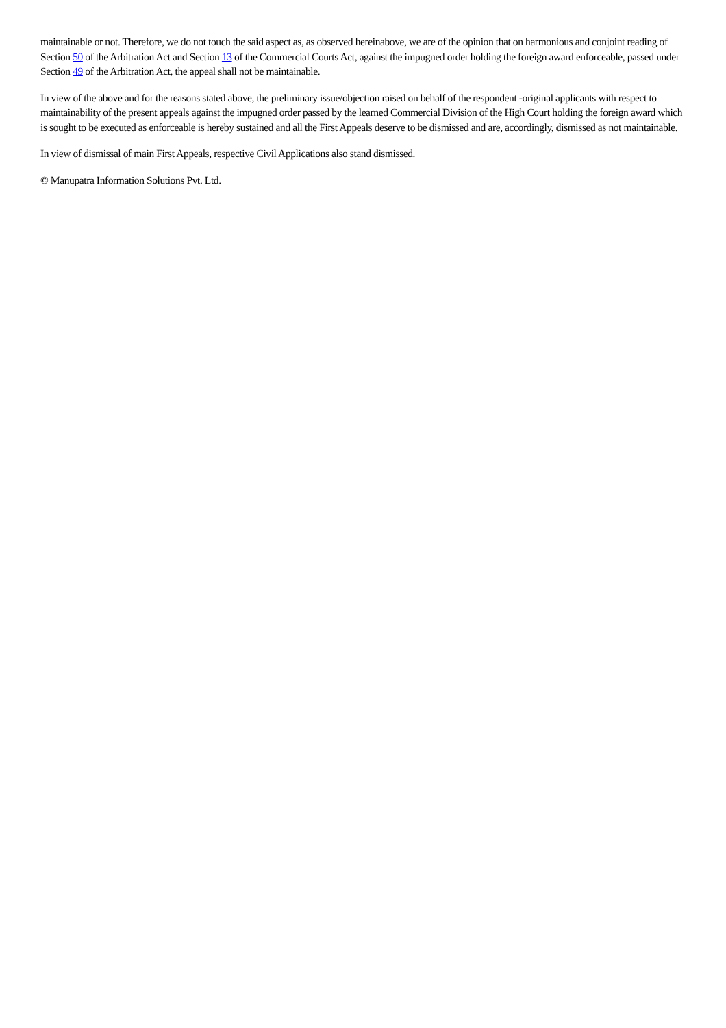maintainable or not. Therefore, we do not touch the said aspect as, as observed hereinabove, we are of the opinion that on harmonious and conjoint reading of Section 50 of the Arbitration Act and Section 13 of the Commercial Courts Act, against the impugned order holding the foreign award enforceable, passed under Section 49 of the Arbitration Act, the appeal shall not be maintainable.
In view of the above and for the reasons stated above, the preliminary issue/objection raised on behalf of the respondent -original applicants with respect to maintainability of the present appeals against the impugned order passed by the learned Commercial Division of the High Court holding the foreign award which is sought to be executed as enforceable is hereby sustained and all the First Appeals deserve to be dismissed and are, accordingly, dismissed as not maintainable.
In view of dismissal of main First Appeals, respective Civil Applications also stand dismissed.
© Manupatra Information Solutions Pvt. Ltd.